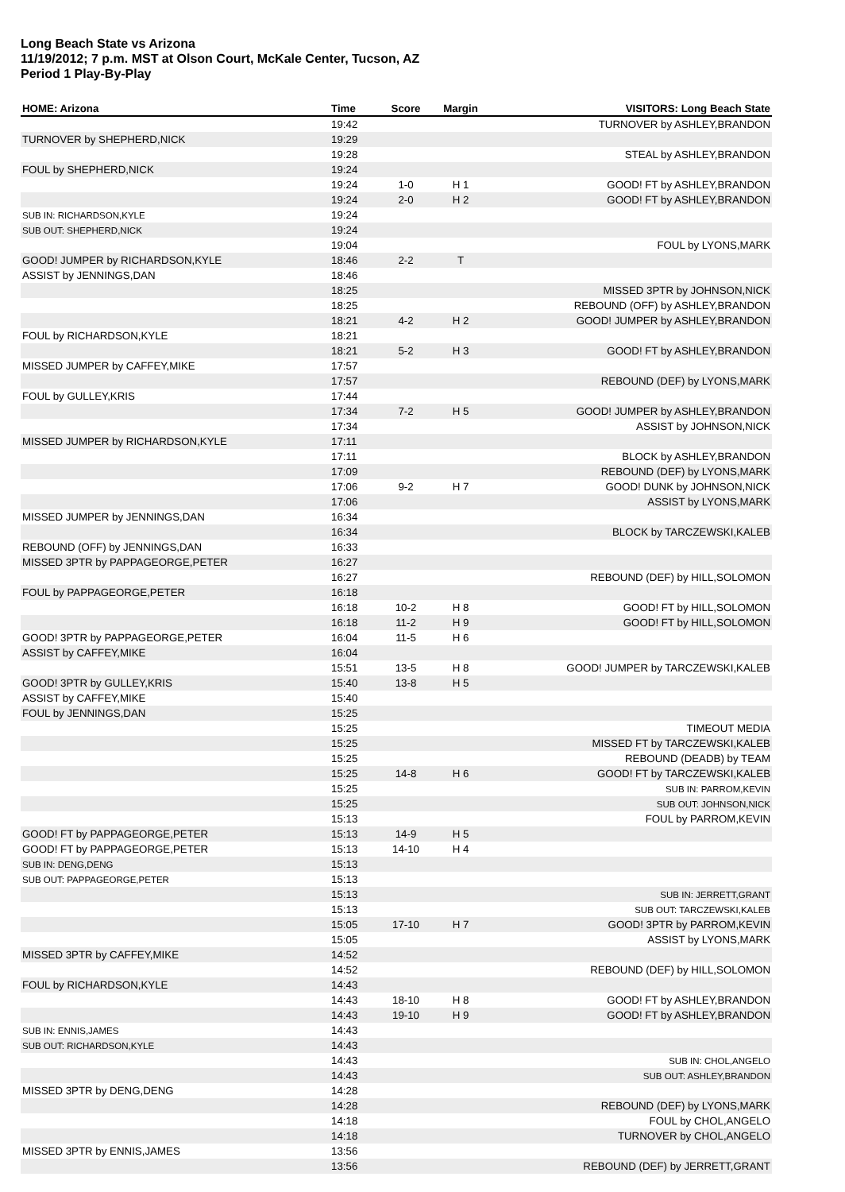Long Beach State vs Arizona
11/19/2012; 7 p.m. MST at Olson Court, McKale Center, Tucson, AZ
Period 1 Play-By-Play
| HOME: Arizona | Time | Score | Margin | VISITORS: Long Beach State |
| --- | --- | --- | --- | --- |
| | 19:42 | | | TURNOVER by ASHLEY,BRANDON |
| TURNOVER by SHEPHERD,NICK | 19:29 | | | |
| | 19:28 | | | STEAL by ASHLEY,BRANDON |
| FOUL by SHEPHERD,NICK | 19:24 | | | |
| | 19:24 | 1-0 | H 1 | GOOD! FT by ASHLEY,BRANDON |
| | 19:24 | 2-0 | H 2 | GOOD! FT by ASHLEY,BRANDON |
| SUB IN: RICHARDSON,KYLE | 19:24 | | | |
| SUB OUT: SHEPHERD,NICK | 19:24 | | | |
| | 19:04 | | | FOUL by LYONS,MARK |
| GOOD! JUMPER by RICHARDSON,KYLE | 18:46 | 2-2 | T | |
| ASSIST by JENNINGS,DAN | 18:46 | | | |
| | 18:25 | | | MISSED 3PTR by JOHNSON,NICK |
| | 18:25 | | | REBOUND (OFF) by ASHLEY,BRANDON |
| | 18:21 | 4-2 | H 2 | GOOD! JUMPER by ASHLEY,BRANDON |
| FOUL by RICHARDSON,KYLE | 18:21 | | | |
| | 18:21 | 5-2 | H 3 | GOOD! FT by ASHLEY,BRANDON |
| MISSED JUMPER by CAFFEY,MIKE | 17:57 | | | |
| | 17:57 | | | REBOUND (DEF) by LYONS,MARK |
| FOUL by GULLEY,KRIS | 17:44 | | | |
| | 17:34 | 7-2 | H 5 | GOOD! JUMPER by ASHLEY,BRANDON |
| | 17:34 | | | ASSIST by JOHNSON,NICK |
| MISSED JUMPER by RICHARDSON,KYLE | 17:11 | | | |
| | 17:11 | | | BLOCK by ASHLEY,BRANDON |
| | 17:09 | | | REBOUND (DEF) by LYONS,MARK |
| | 17:06 | 9-2 | H 7 | GOOD! DUNK by JOHNSON,NICK |
| | 17:06 | | | ASSIST by LYONS,MARK |
| MISSED JUMPER by JENNINGS,DAN | 16:34 | | | |
| | 16:34 | | | BLOCK by TARCZEWSKI,KALEB |
| REBOUND (OFF) by JENNINGS,DAN | 16:33 | | | |
| MISSED 3PTR by PAPPAGEORGE,PETER | 16:27 | | | |
| | 16:27 | | | REBOUND (DEF) by HILL,SOLOMON |
| FOUL by PAPPAGEORGE,PETER | 16:18 | | | |
| | 16:18 | 10-2 | H 8 | GOOD! FT by HILL,SOLOMON |
| | 16:18 | 11-2 | H 9 | GOOD! FT by HILL,SOLOMON |
| GOOD! 3PTR by PAPPAGEORGE,PETER | 16:04 | 11-5 | H 6 | |
| ASSIST by CAFFEY,MIKE | 16:04 | | | |
| | 15:51 | 13-5 | H 8 | GOOD! JUMPER by TARCZEWSKI,KALEB |
| GOOD! 3PTR by GULLEY,KRIS | 15:40 | 13-8 | H 5 | |
| ASSIST by CAFFEY,MIKE | 15:40 | | | |
| FOUL by JENNINGS,DAN | 15:25 | | | |
| | 15:25 | | | TIMEOUT MEDIA |
| | 15:25 | | | MISSED FT by TARCZEWSKI,KALEB |
| | 15:25 | | | REBOUND (DEADB) by TEAM |
| | 15:25 | 14-8 | H 6 | GOOD! FT by TARCZEWSKI,KALEB |
| | 15:25 | | | SUB IN: PARROM,KEVIN |
| | 15:25 | | | SUB OUT: JOHNSON,NICK |
| | 15:13 | | | FOUL by PARROM,KEVIN |
| GOOD! FT by PAPPAGEORGE,PETER | 15:13 | 14-9 | H 5 | |
| GOOD! FT by PAPPAGEORGE,PETER | 15:13 | 14-10 | H 4 | |
| SUB IN: DENG,DENG | 15:13 | | | |
| SUB OUT: PAPPAGEORGE,PETER | 15:13 | | | |
| | 15:13 | | | SUB IN: JERRETT,GRANT |
| | 15:13 | | | SUB OUT: TARCZEWSKI,KALEB |
| | 15:05 | 17-10 | H 7 | GOOD! 3PTR by PARROM,KEVIN |
| | 15:05 | | | ASSIST by LYONS,MARK |
| MISSED 3PTR by CAFFEY,MIKE | 14:52 | | | |
| | 14:52 | | | REBOUND (DEF) by HILL,SOLOMON |
| FOUL by RICHARDSON,KYLE | 14:43 | | | |
| | 14:43 | 18-10 | H 8 | GOOD! FT by ASHLEY,BRANDON |
| | 14:43 | 19-10 | H 9 | GOOD! FT by ASHLEY,BRANDON |
| SUB IN: ENNIS,JAMES | 14:43 | | | |
| SUB OUT: RICHARDSON,KYLE | 14:43 | | | |
| | 14:43 | | | SUB IN: CHOL,ANGELO |
| | 14:43 | | | SUB OUT: ASHLEY,BRANDON |
| MISSED 3PTR by DENG,DENG | 14:28 | | | |
| | 14:28 | | | REBOUND (DEF) by LYONS,MARK |
| | 14:18 | | | FOUL by CHOL,ANGELO |
| | 14:18 | | | TURNOVER by CHOL,ANGELO |
| MISSED 3PTR by ENNIS,JAMES | 13:56 | | | |
| | 13:56 | | | REBOUND (DEF) by JERRETT,GRANT |